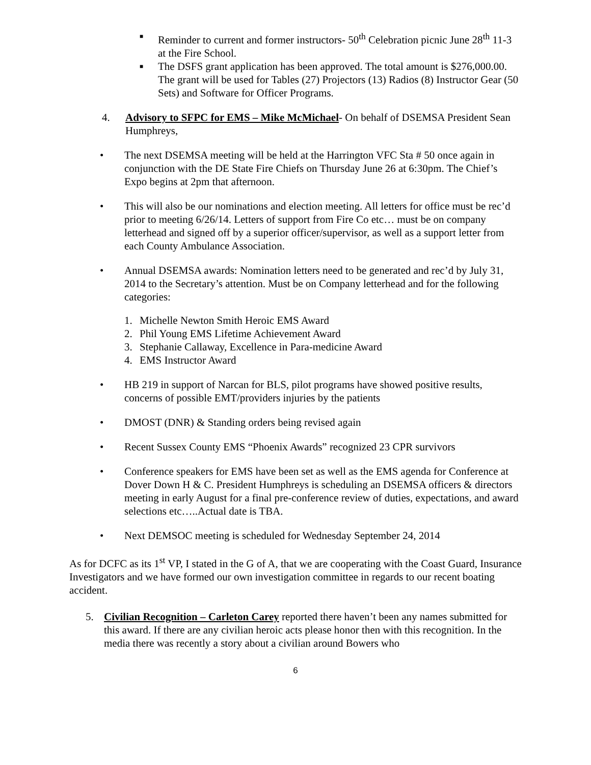■ Reminder to current and former instructors- 50<sup>th</sup> Celebration picnic June 28<sup>th</sup> 11-3 at the Fire School.
■ The DSFS grant application has been approved. The total amount is $276,000.00. The grant will be used for Tables (27) Projectors (13) Radios (8) Instructor Gear (50 Sets) and Software for Officer Programs.
4. Advisory to SFPC for EMS – Mike McMichael- On behalf of DSEMSA President Sean Humphreys,
• The next DSEMSA meeting will be held at the Harrington VFC Sta # 50 once again in conjunction with the DE State Fire Chiefs on Thursday June 26 at 6:30pm. The Chief’s Expo begins at 2pm that afternoon.
• This will also be our nominations and election meeting. All letters for office must be rec’d prior to meeting 6/26/14. Letters of support from Fire Co etc… must be on company letterhead and signed off by a superior officer/supervisor, as well as a support letter from each County Ambulance Association.
• Annual DSEMSA awards: Nomination letters need to be generated and rec’d by July 31, 2014 to the Secretary’s attention. Must be on Company letterhead and for the following categories:
1. Michelle Newton Smith Heroic EMS Award
2. Phil Young EMS Lifetime Achievement Award
3. Stephanie Callaway, Excellence in Para-medicine Award
4. EMS Instructor Award
• HB 219 in support of Narcan for BLS, pilot programs have showed positive results, concerns of possible EMT/providers injuries by the patients
• DMOST (DNR) & Standing orders being revised again
• Recent Sussex County EMS “Phoenix Awards” recognized 23 CPR survivors
• Conference speakers for EMS have been set as well as the EMS agenda for Conference at Dover Down H & C. President Humphreys is scheduling an DSEMSA officers & directors meeting in early August for a final pre-conference review of duties, expectations, and award selections etc…..Actual date is TBA.
• Next DEMSOC meeting is scheduled for Wednesday September 24, 2014
As for DCFC as its 1<sup>st</sup> VP, I stated in the G of A, that we are cooperating with the Coast Guard, Insurance Investigators and we have formed our own investigation committee in regards to our recent boating accident.
5. Civilian Recognition – Carleton Carey reported there haven’t been any names submitted for this award. If there are any civilian heroic acts please honor then with this recognition. In the media there was recently a story about a civilian around Bowers who
6